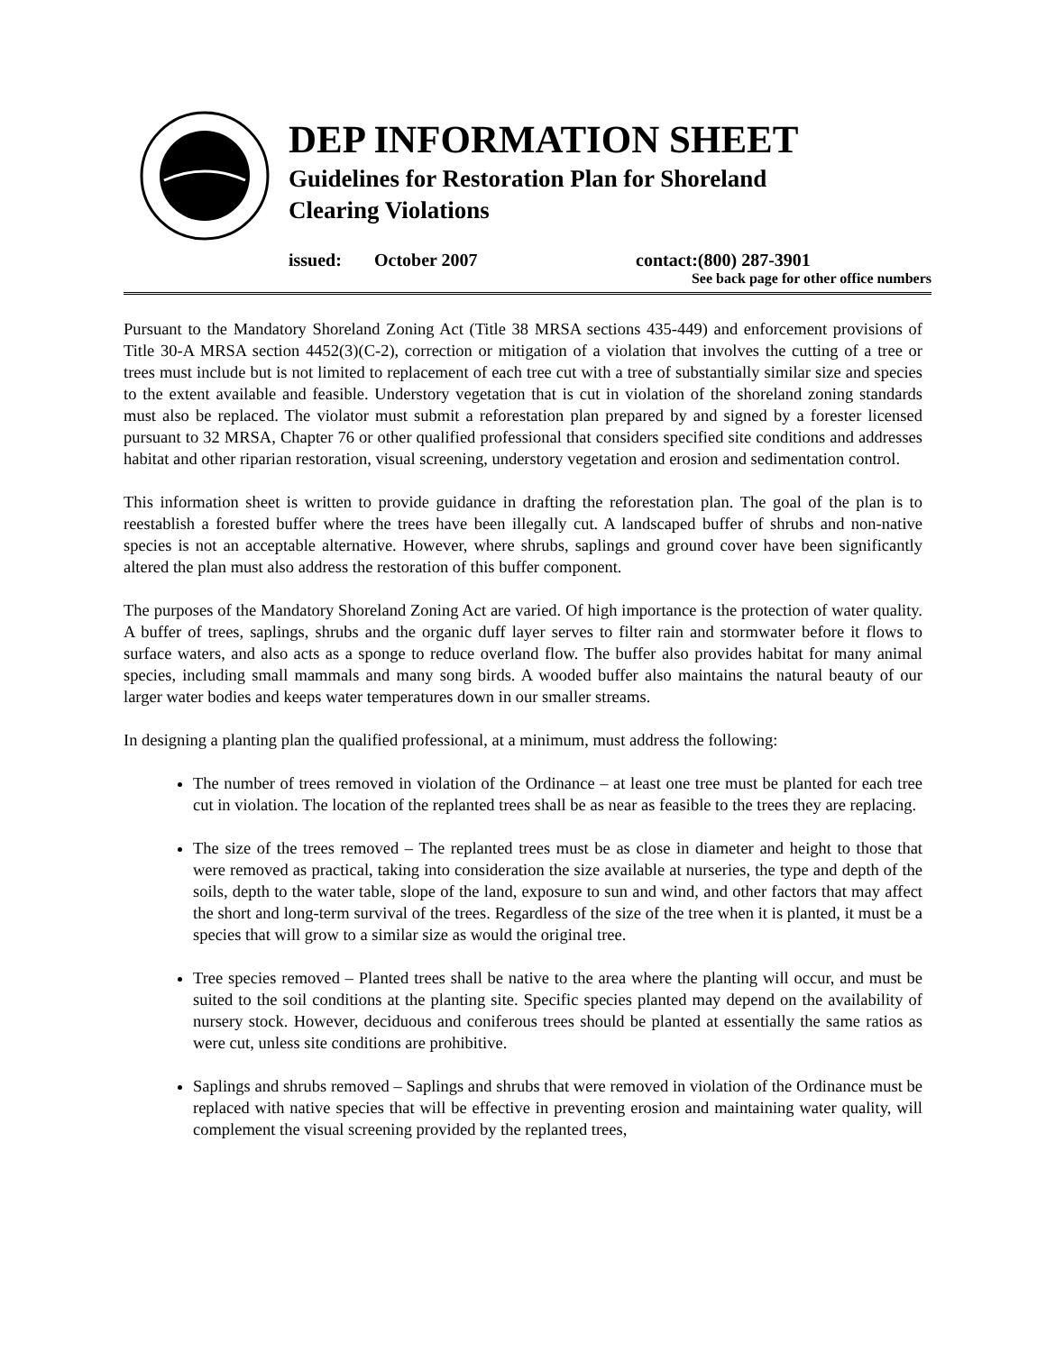DEP INFORMATION SHEET
Guidelines for Restoration Plan for Shoreland
Clearing Violations
issued: October 2007 contact:(800) 287-3901
See back page for other office numbers
Pursuant to the Mandatory Shoreland Zoning Act (Title 38 MRSA sections 435-449) and enforcement provisions of Title 30-A MRSA section 4452(3)(C-2), correction or mitigation of a violation that involves the cutting of a tree or trees must include but is not limited to replacement of each tree cut with a tree of substantially similar size and species to the extent available and feasible. Understory vegetation that is cut in violation of the shoreland zoning standards must also be replaced. The violator must submit a reforestation plan prepared by and signed by a forester licensed pursuant to 32 MRSA, Chapter 76 or other qualified professional that considers specified site conditions and addresses habitat and other riparian restoration, visual screening, understory vegetation and erosion and sedimentation control.
This information sheet is written to provide guidance in drafting the reforestation plan. The goal of the plan is to reestablish a forested buffer where the trees have been illegally cut. A landscaped buffer of shrubs and non-native species is not an acceptable alternative. However, where shrubs, saplings and ground cover have been significantly altered the plan must also address the restoration of this buffer component.
The purposes of the Mandatory Shoreland Zoning Act are varied. Of high importance is the protection of water quality. A buffer of trees, saplings, shrubs and the organic duff layer serves to filter rain and stormwater before it flows to surface waters, and also acts as a sponge to reduce overland flow. The buffer also provides habitat for many animal species, including small mammals and many song birds. A wooded buffer also maintains the natural beauty of our larger water bodies and keeps water temperatures down in our smaller streams.
In designing a planting plan the qualified professional, at a minimum, must address the following:
The number of trees removed in violation of the Ordinance – at least one tree must be planted for each tree cut in violation. The location of the replanted trees shall be as near as feasible to the trees they are replacing.
The size of the trees removed – The replanted trees must be as close in diameter and height to those that were removed as practical, taking into consideration the size available at nurseries, the type and depth of the soils, depth to the water table, slope of the land, exposure to sun and wind, and other factors that may affect the short and long-term survival of the trees. Regardless of the size of the tree when it is planted, it must be a species that will grow to a similar size as would the original tree.
Tree species removed – Planted trees shall be native to the area where the planting will occur, and must be suited to the soil conditions at the planting site. Specific species planted may depend on the availability of nursery stock. However, deciduous and coniferous trees should be planted at essentially the same ratios as were cut, unless site conditions are prohibitive.
Saplings and shrubs removed – Saplings and shrubs that were removed in violation of the Ordinance must be replaced with native species that will be effective in preventing erosion and maintaining water quality, will complement the visual screening provided by the replanted trees,